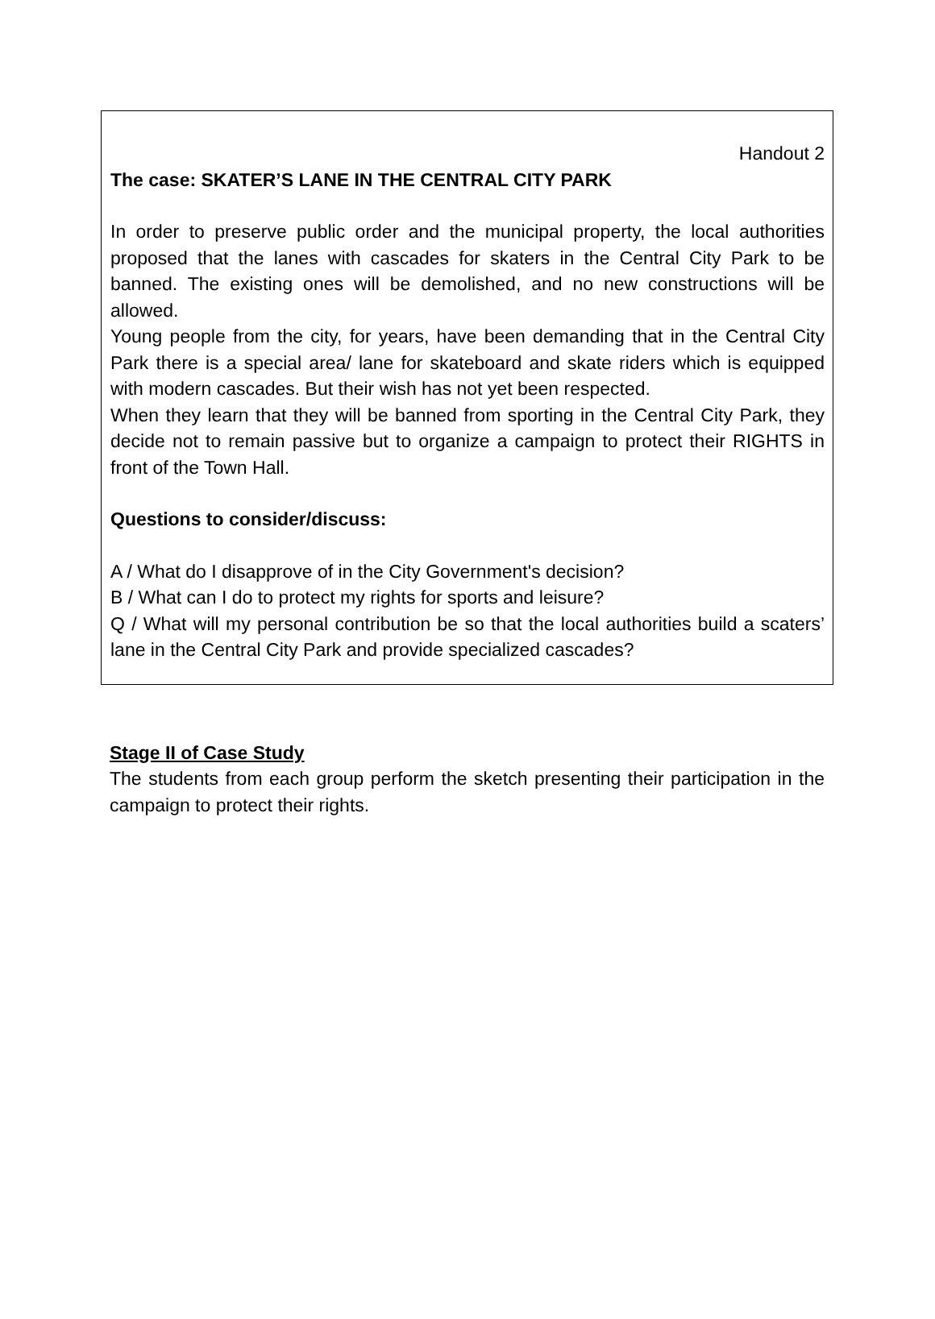Handout 2
The case: SKATER’S LANE IN THE CENTRAL CITY PARK
In order to preserve public order and the municipal property, the local authorities proposed that the lanes with cascades for skaters in the Central City Park to be banned. The existing ones will be demolished, and no new constructions will be allowed.
Young people from the city, for years, have been demanding that in the Central City Park there is a special area/ lane for skateboard and skate riders which is equipped with modern cascades. But their wish has not yet been respected.
When they learn that they will be banned from sporting in the Central City Park, they decide not to remain passive but to organize a campaign to protect their RIGHTS in front of the Town Hall.
Questions to consider/discuss:
A / What do I disapprove of in the City Government's decision?
B / What can I do to protect my rights for sports and leisure?
Q / What will my personal contribution be so that the local authorities build a scaters’ lane in the Central City Park and provide specialized cascades?
Stage II of Case Study
The students from each group perform the sketch presenting their participation in the campaign to protect their rights.